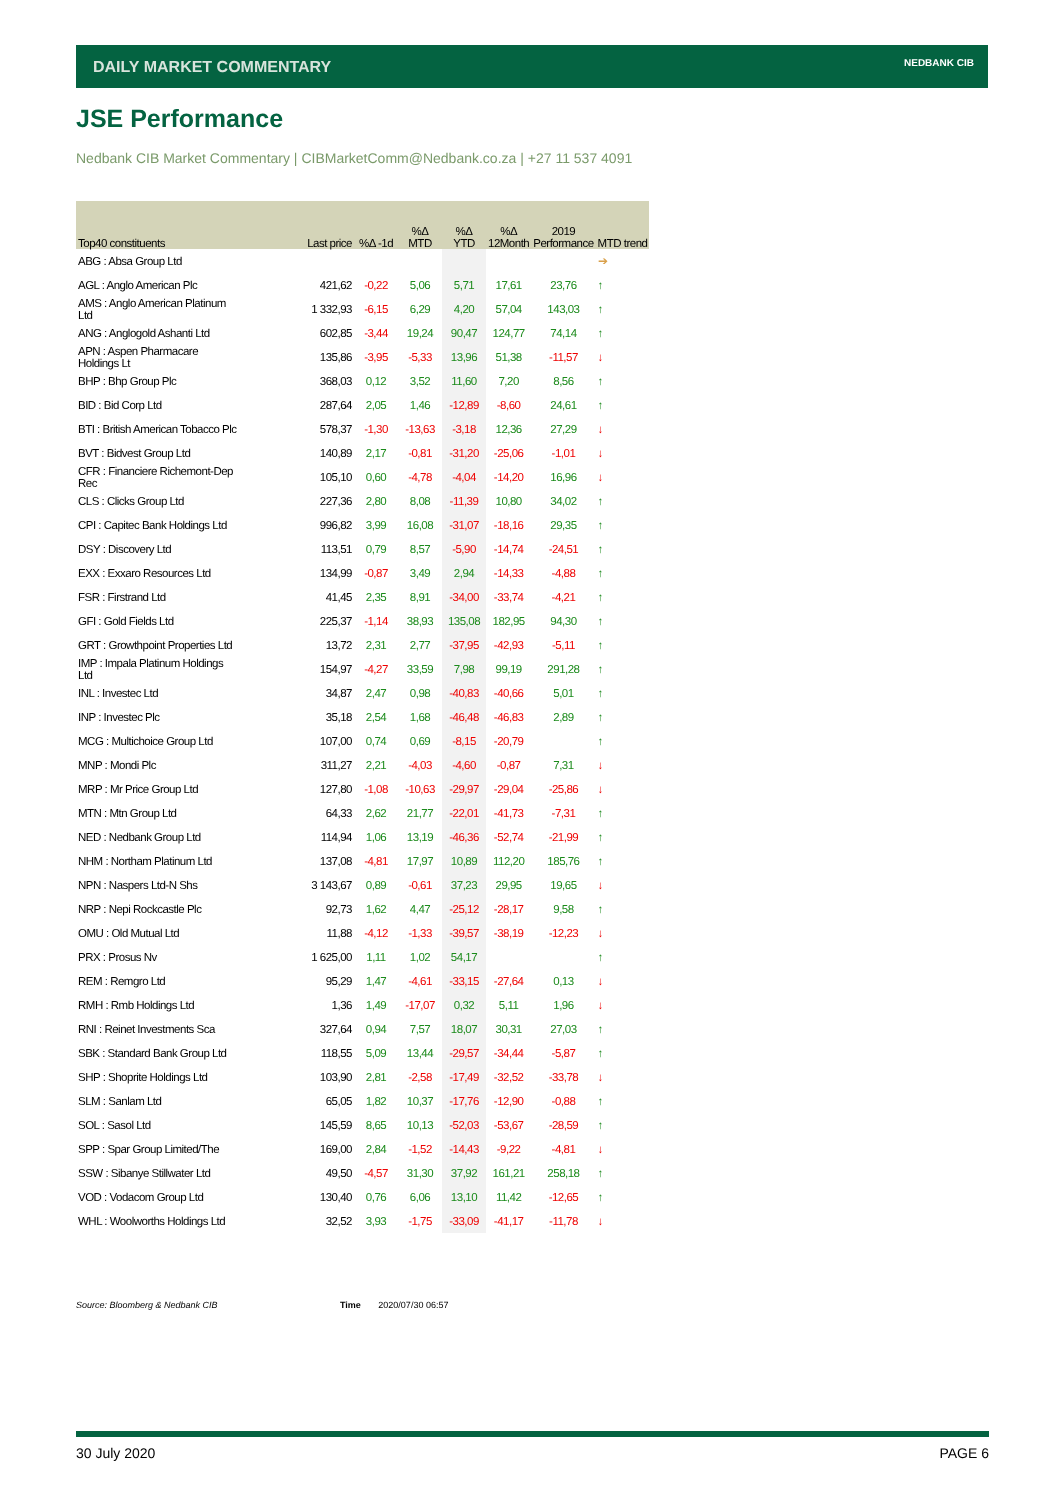DAILY MARKET COMMENTARY NEDBANK CIB
JSE Performance
Nedbank CIB Market Commentary | CIBMarketComm@Nedbank.co.za | +27 11 537 4091
| Top40 constituents | Last price | %Δ -1d | %Δ MTD | %Δ YTD | %Δ 12Month | 2019 Performance | MTD trend |
| --- | --- | --- | --- | --- | --- | --- | --- |
| ABG : Absa Group Ltd | | | | | | | ➔ |
| AGL : Anglo American Plc | 421,62 | -0,22 | 5,06 | 5,71 | 17,61 | 23,76 | ↑ |
| AMS : Anglo American Platinum Ltd | 1 332,93 | -6,15 | 6,29 | 4,20 | 57,04 | 143,03 | ↑ |
| ANG : Anglogold Ashanti Ltd | 602,85 | -3,44 | 19,24 | 90,47 | 124,77 | 74,14 | ↑ |
| APN : Aspen Pharmacare Holdings Lt | 135,86 | -3,95 | -5,33 | 13,96 | 51,38 | -11,57 | ↓ |
| BHP : Bhp Group Plc | 368,03 | 0,12 | 3,52 | 11,60 | 7,20 | 8,56 | ↑ |
| BID : Bid Corp Ltd | 287,64 | 2,05 | 1,46 | -12,89 | -8,60 | 24,61 | ↑ |
| BTI : British American Tobacco Plc | 578,37 | -1,30 | -13,63 | -3,18 | 12,36 | 27,29 | ↓ |
| BVT : Bidvest Group Ltd | 140,89 | 2,17 | -0,81 | -31,20 | -25,06 | -1,01 | ↓ |
| CFR : Financiere Richemont-Dep Rec | 105,10 | 0,60 | -4,78 | -4,04 | -14,20 | 16,96 | ↓ |
| CLS : Clicks Group Ltd | 227,36 | 2,80 | 8,08 | -11,39 | 10,80 | 34,02 | ↑ |
| CPI : Capitec Bank Holdings Ltd | 996,82 | 3,99 | 16,08 | -31,07 | -18,16 | 29,35 | ↑ |
| DSY : Discovery Ltd | 113,51 | 0,79 | 8,57 | -5,90 | -14,74 | -24,51 | ↑ |
| EXX : Exxaro Resources Ltd | 134,99 | -0,87 | 3,49 | 2,94 | -14,33 | -4,88 | ↑ |
| FSR : Firstrand Ltd | 41,45 | 2,35 | 8,91 | -34,00 | -33,74 | -4,21 | ↑ |
| GFI : Gold Fields Ltd | 225,37 | -1,14 | 38,93 | 135,08 | 182,95 | 94,30 | ↑ |
| GRT : Growthpoint Properties Ltd | 13,72 | 2,31 | 2,77 | -37,95 | -42,93 | -5,11 | ↑ |
| IMP : Impala Platinum Holdings Ltd | 154,97 | -4,27 | 33,59 | 7,98 | 99,19 | 291,28 | ↑ |
| INL : Investec Ltd | 34,87 | 2,47 | 0,98 | -40,83 | -40,66 | 5,01 | ↑ |
| INP : Investec Plc | 35,18 | 2,54 | 1,68 | -46,48 | -46,83 | 2,89 | ↑ |
| MCG : Multichoice Group Ltd | 107,00 | 0,74 | 0,69 | -8,15 | -20,79 | | ↑ |
| MNP : Mondi Plc | 311,27 | 2,21 | -4,03 | -4,60 | -0,87 | 7,31 | ↓ |
| MRP : Mr Price Group Ltd | 127,80 | -1,08 | -10,63 | -29,97 | -29,04 | -25,86 | ↓ |
| MTN : Mtn Group Ltd | 64,33 | 2,62 | 21,77 | -22,01 | -41,73 | -7,31 | ↑ |
| NED : Nedbank Group Ltd | 114,94 | 1,06 | 13,19 | -46,36 | -52,74 | -21,99 | ↑ |
| NHM : Northam Platinum Ltd | 137,08 | -4,81 | 17,97 | 10,89 | 112,20 | 185,76 | ↑ |
| NPN : Naspers Ltd-N Shs | 3 143,67 | 0,89 | -0,61 | 37,23 | 29,95 | 19,65 | ↓ |
| NRP : Nepi Rockcastle Plc | 92,73 | 1,62 | 4,47 | -25,12 | -28,17 | 9,58 | ↑ |
| OMU : Old Mutual Ltd | 11,88 | -4,12 | -1,33 | -39,57 | -38,19 | -12,23 | ↓ |
| PRX : Prosus Nv | 1 625,00 | 1,11 | 1,02 | 54,17 | | | ↑ |
| REM : Remgro Ltd | 95,29 | 1,47 | -4,61 | -33,15 | -27,64 | 0,13 | ↓ |
| RMH : Rmb Holdings Ltd | 1,36 | 1,49 | -17,07 | 0,32 | 5,11 | 1,96 | ↓ |
| RNI : Reinet Investments Sca | 327,64 | 0,94 | 7,57 | 18,07 | 30,31 | 27,03 | ↑ |
| SBK : Standard Bank Group Ltd | 118,55 | 5,09 | 13,44 | -29,57 | -34,44 | -5,87 | ↑ |
| SHP : Shoprite Holdings Ltd | 103,90 | 2,81 | -2,58 | -17,49 | -32,52 | -33,78 | ↓ |
| SLM : Sanlam Ltd | 65,05 | 1,82 | 10,37 | -17,76 | -12,90 | -0,88 | ↑ |
| SOL : Sasol Ltd | 145,59 | 8,65 | 10,13 | -52,03 | -53,67 | -28,59 | ↑ |
| SPP : Spar Group Limited/The | 169,00 | 2,84 | -1,52 | -14,43 | -9,22 | -4,81 | ↓ |
| SSW : Sibanye Stillwater Ltd | 49,50 | -4,57 | 31,30 | 37,92 | 161,21 | 258,18 | ↑ |
| VOD : Vodacom Group Ltd | 130,40 | 0,76 | 6,06 | 13,10 | 11,42 | -12,65 | ↑ |
| WHL : Woolworths Holdings Ltd | 32,52 | 3,93 | -1,75 | -33,09 | -41,17 | -11,78 | ↓ |
Source: Bloomberg & Nedbank CIB
Time 2020/07/30 06:57
30 July 2020 PAGE 6